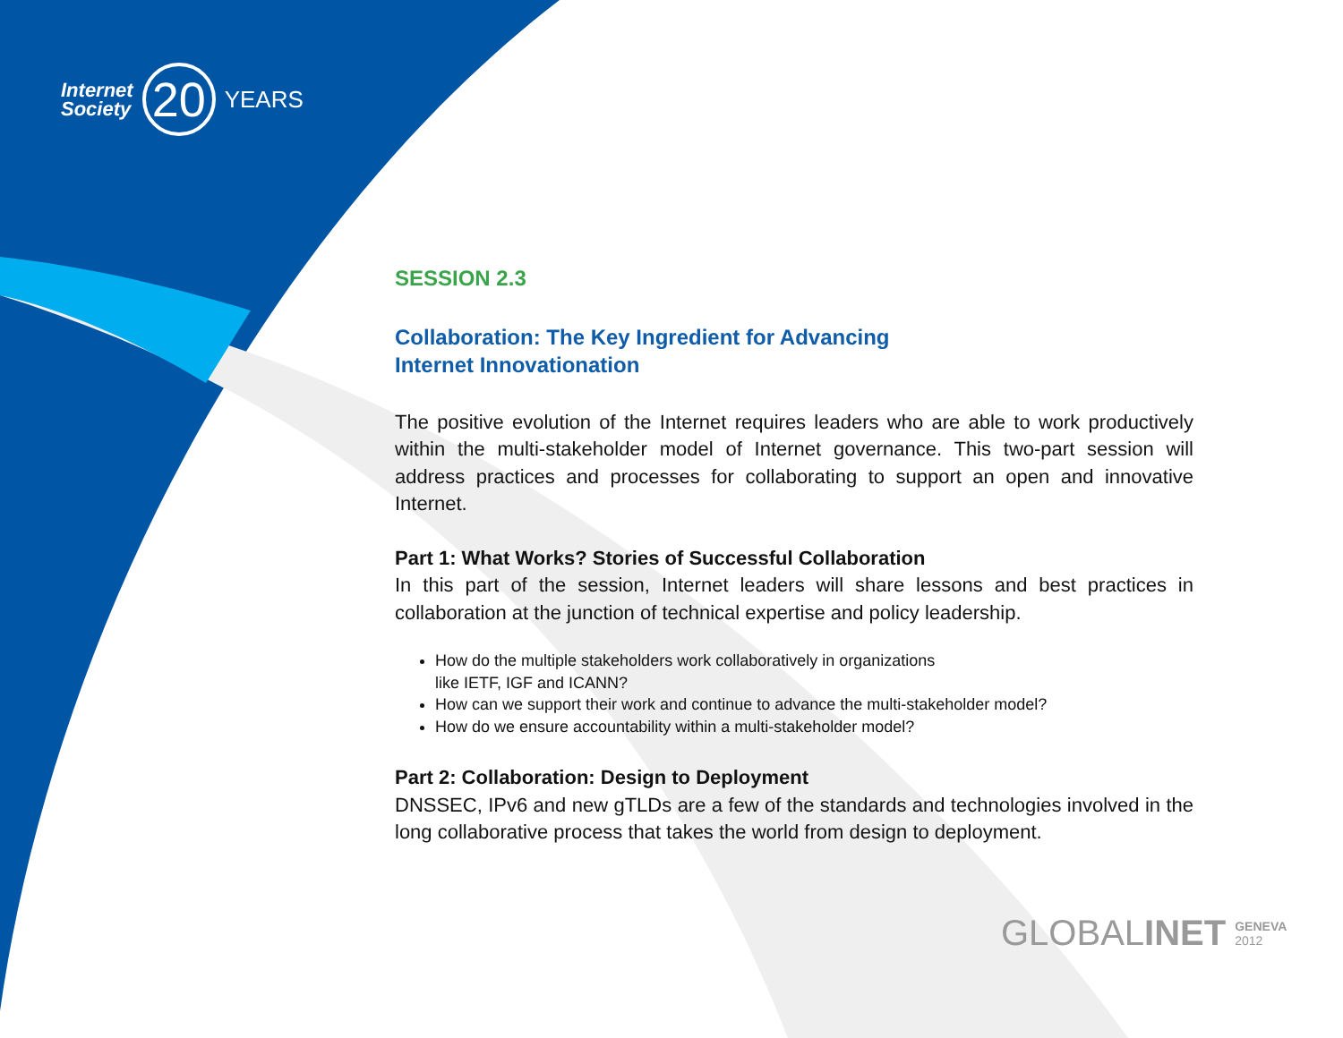Internet
Society
20
YEARS
SESSION 2.3
Collaboration: The Key Ingredient for Advancing
Internet Innovationation
The positive evolution of the Internet requires leaders who are able to work productively within the multi-stakeholder model of Internet governance. This two-part session will address practices and processes for collaborating to support an open and innovative Internet.
Part 1: What Works? Stories of Successful Collaboration
In this part of the session, Internet leaders will share lessons and best practices in collaboration at the junction of technical expertise and policy leadership.
How do the multiple stakeholders work collaboratively in organizations
like IETF, IGF and ICANN?
How can we support their work and continue to advance the multi-stakeholder model?
How do we ensure accountability within a multi-stakeholder model?
Part 2: Collaboration: Design to Deployment
DNSSEC, IPv6 and new gTLDs are a few of the standards and technologies involved in the long collaborative process that takes the world from design to deployment.
GLOBALINET GENEVA
2012